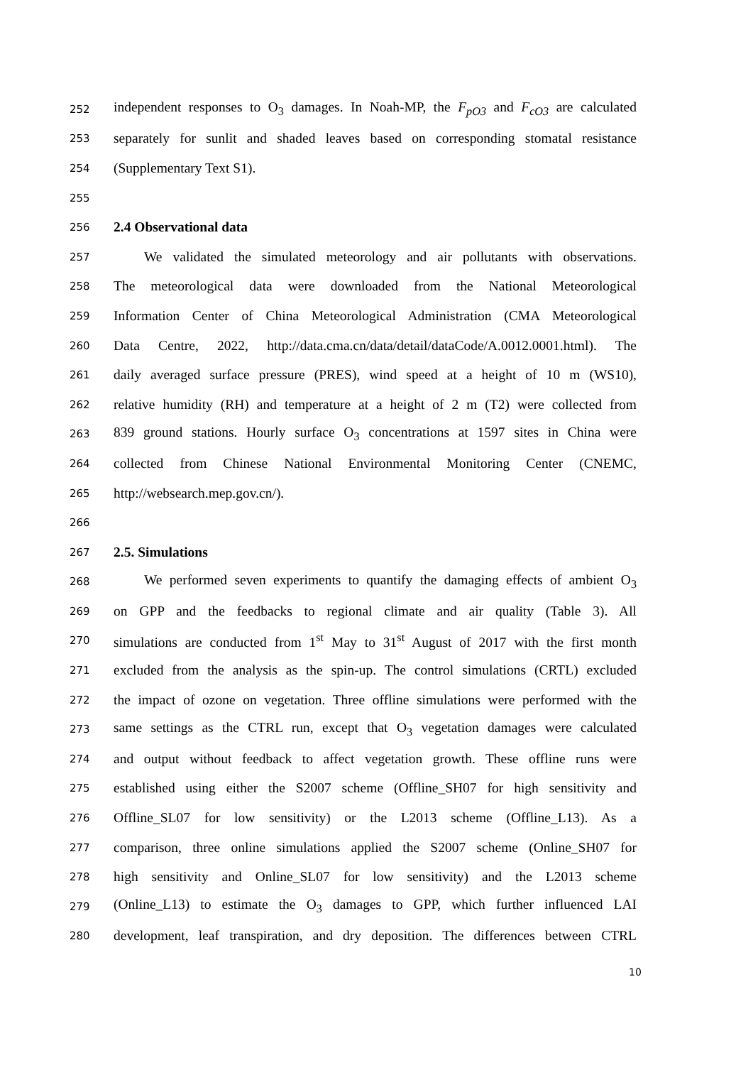252 independent responses to O<sub>3</sub> damages. In Noah-MP, the F<sub>pO3</sub> and F<sub>cO3</sub> are calculated
253 separately for sunlit and shaded leaves based on corresponding stomatal resistance
254 (Supplementary Text S1).
255
256 2.4 Observational data
257 We validated the simulated meteorology and air pollutants with observations.
258 The meteorological data were downloaded from the National Meteorological
259 Information Center of China Meteorological Administration (CMA Meteorological
260 Data Centre, 2022, http://data.cma.cn/data/detail/dataCode/A.0012.0001.html). The
261 daily averaged surface pressure (PRES), wind speed at a height of 10 m (WS10),
262 relative humidity (RH) and temperature at a height of 2 m (T2) were collected from
263 839 ground stations. Hourly surface O<sub>3</sub> concentrations at 1597 sites in China were
264 collected from Chinese National Environmental Monitoring Center (CNEMC,
265 http://websearch.mep.gov.cn/).
266
267 2.5. Simulations
268 We performed seven experiments to quantify the damaging effects of ambient O<sub>3</sub>
269 on GPP and the feedbacks to regional climate and air quality (Table 3). All
270 simulations are conducted from 1<sup>st</sup> May to 31<sup>st</sup> August of 2017 with the first month
271 excluded from the analysis as the spin-up. The control simulations (CRTL) excluded
272 the impact of ozone on vegetation. Three offline simulations were performed with the
273 same settings as the CTRL run, except that O<sub>3</sub> vegetation damages were calculated
274 and output without feedback to affect vegetation growth. These offline runs were
275 established using either the S2007 scheme (Offline_SH07 for high sensitivity and
276 Offline_SL07 for low sensitivity) or the L2013 scheme (Offline_L13). As a
277 comparison, three online simulations applied the S2007 scheme (Online_SH07 for
278 high sensitivity and Online_SL07 for low sensitivity) and the L2013 scheme
279 (Online_L13) to estimate the O<sub>3</sub> damages to GPP, which further influenced LAI
280 development, leaf transpiration, and dry deposition. The differences between CTRL
10